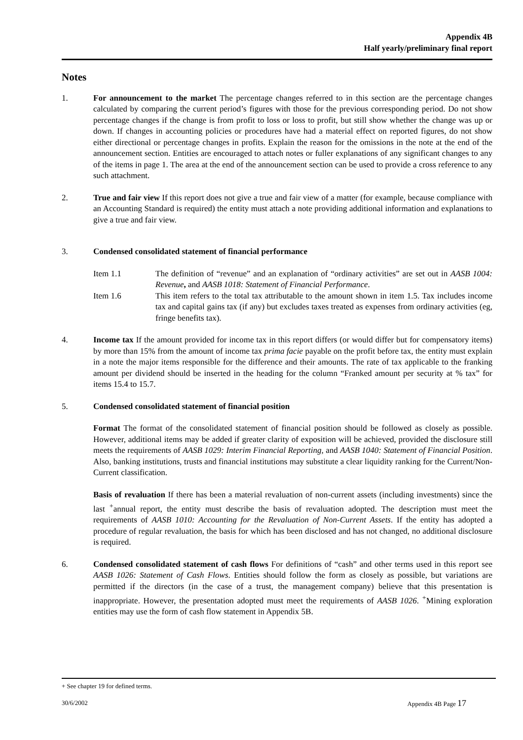Appendix 4B
Half yearly/preliminary final report
Notes
1. For announcement to the market The percentage changes referred to in this section are the percentage changes calculated by comparing the current period’s figures with those for the previous corresponding period. Do not show percentage changes if the change is from profit to loss or loss to profit, but still show whether the change was up or down. If changes in accounting policies or procedures have had a material effect on reported figures, do not show either directional or percentage changes in profits. Explain the reason for the omissions in the note at the end of the announcement section. Entities are encouraged to attach notes or fuller explanations of any significant changes to any of the items in page 1. The area at the end of the announcement section can be used to provide a cross reference to any such attachment.
2. True and fair view If this report does not give a true and fair view of a matter (for example, because compliance with an Accounting Standard is required) the entity must attach a note providing additional information and explanations to give a true and fair view.
3. Condensed consolidated statement of financial performance
Item 1.1 The definition of “revenue” and an explanation of “ordinary activities” are set out in AASB 1004: Revenue, and AASB 1018: Statement of Financial Performance.
Item 1.6 This item refers to the total tax attributable to the amount shown in item 1.5. Tax includes income tax and capital gains tax (if any) but excludes taxes treated as expenses from ordinary activities (eg, fringe benefits tax).
4. Income tax If the amount provided for income tax in this report differs (or would differ but for compensatory items) by more than 15% from the amount of income tax prima facie payable on the profit before tax, the entity must explain in a note the major items responsible for the difference and their amounts. The rate of tax applicable to the franking amount per dividend should be inserted in the heading for the column “Franked amount per security at % tax” for items 15.4 to 15.7.
5. Condensed consolidated statement of financial position
Format The format of the consolidated statement of financial position should be followed as closely as possible. However, additional items may be added if greater clarity of exposition will be achieved, provided the disclosure still meets the requirements of AASB 1029: Interim Financial Reporting, and AASB 1040: Statement of Financial Position. Also, banking institutions, trusts and financial institutions may substitute a clear liquidity ranking for the Current/Non-Current classification.
Basis of revaluation If there has been a material revaluation of non-current assets (including investments) since the last <sup>+</sup>annual report, the entity must describe the basis of revaluation adopted. The description must meet the requirements of AASB 1010: Accounting for the Revaluation of Non-Current Assets. If the entity has adopted a procedure of regular revaluation, the basis for which has been disclosed and has not changed, no additional disclosure is required.
6. Condensed consolidated statement of cash flows For definitions of “cash” and other terms used in this report see AASB 1026: Statement of Cash Flows. Entities should follow the form as closely as possible, but variations are permitted if the directors (in the case of a trust, the management company) believe that this presentation is inappropriate. However, the presentation adopted must meet the requirements of AASB 1026. <sup>+</sup>Mining exploration entities may use the form of cash flow statement in Appendix 5B.
+ See chapter 19 for defined terms.
30/6/2002 Appendix 4B Page 17